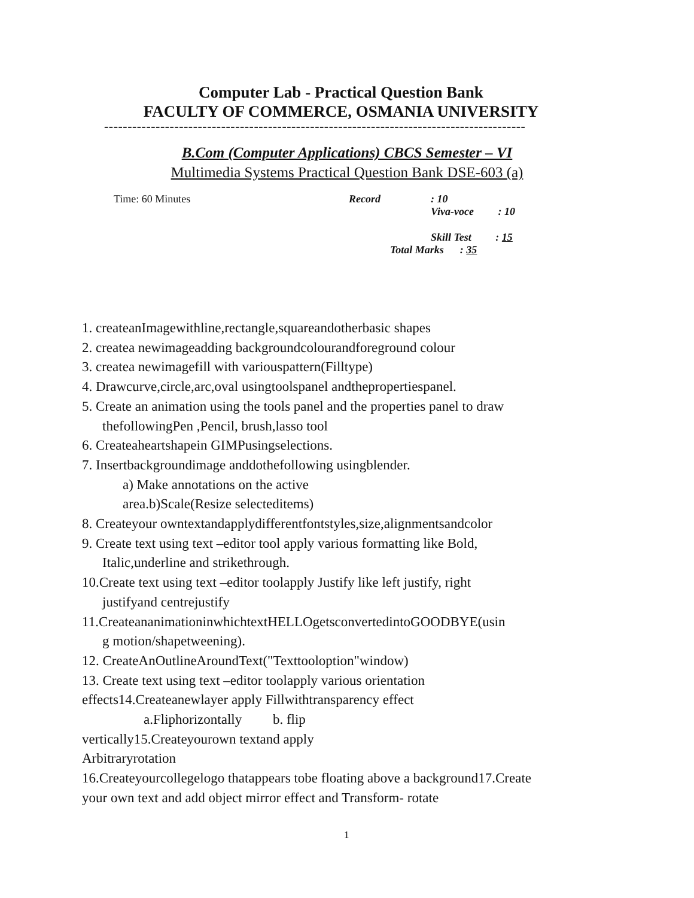Computer Lab - Practical Question Bank
FACULTY OF COMMERCE, OSMANIA UNIVERSITY
------------------------------------------------------------------------------------------
B.Com (Computer Applications) CBCS Semester – VI
Multimedia Systems Practical Question Bank DSE-603 (a)
Time: 60 Minutes Record: 10
Viva-voce : 10
Skill Test : 15
Total Marks : 35
1. createanImagewithline,rectangle,squareandotherbasic shapes
2. createa newimageadding backgroundcolourandforeground colour
3. createa newimagefill with variouspattern(Filltype)
4. Drawcurve,circle,arc,oval usingtoolspanel andthepropertiespanel.
5. Create an animation using the tools panel and the properties panel to draw
thefollowingPen ,Pencil, brush,lasso tool
6. Createaheartshapein GIMPusingselections.
7. Insertbackgroundimage anddothefollowing usingblender.
a) Make annotations on the active
area.b)Scale(Resize selecteditems)
8. Createyour owntextandapplydifferentfontstyles,size,alignmentsandcolor
9. Create text using text –editor tool apply various formatting like Bold,
Italic,underline and strikethrough.
10.Create text using text –editor toolapply Justify like left justify, right
justifyand centrejustify
11.CreateananimationinwhichtextHELLOgetsconvertedintoGOODBYE(usin
g motion/shapetweening).
12. CreateAnOutlineAroundText("Texttooloption"window)
13. Create text using text –editor toolapply various orientation
effects14.Createanewlayer apply Fillwithtransparency effect
a.Fliphorizontally b. flip
vertically15.Createyourown textand apply
Arbitraryrotation
16.Createyourcollegelogo thatappears tobe floating above a background17.Create
your own text and add object mirror effect and Transform- rotate
1